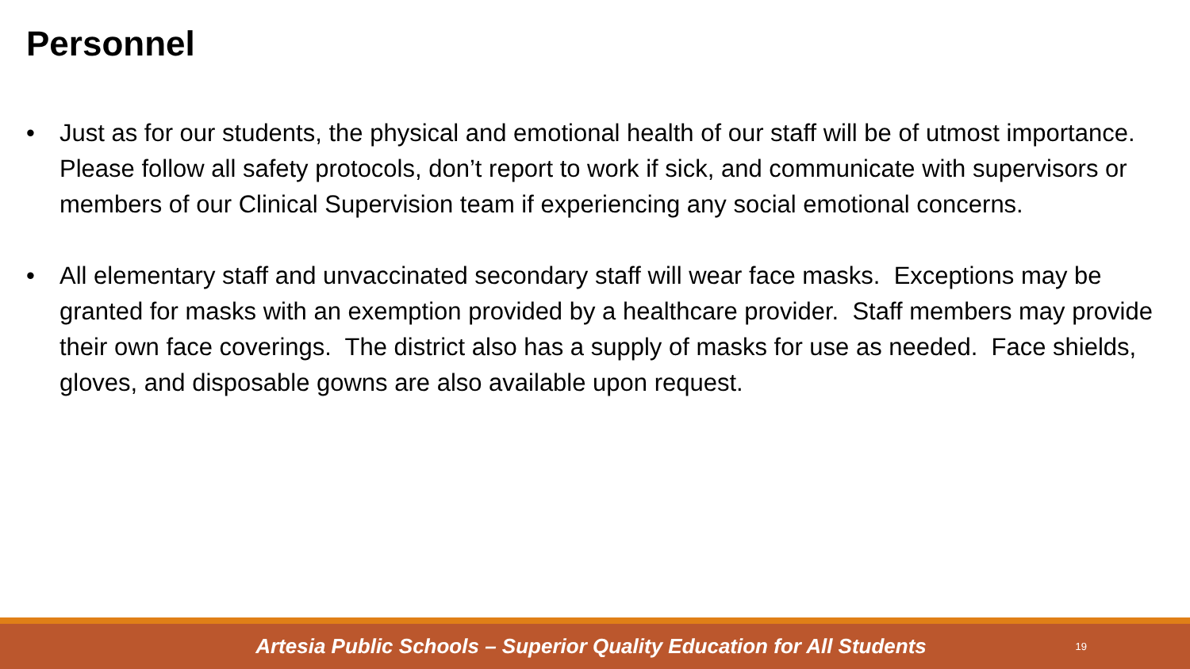Personnel
• Just as for our students, the physical and emotional health of our staff will be of utmost importance. Please follow all safety protocols, don’t report to work if sick, and communicate with supervisors or members of our Clinical Supervision team if experiencing any social emotional concerns.
• All elementary staff and unvaccinated secondary staff will wear face masks. Exceptions may be granted for masks with an exemption provided by a healthcare provider. Staff members may provide their own face coverings. The district also has a supply of masks for use as needed. Face shields, gloves, and disposable gowns are also available upon request.
Artesia Public Schools – Superior Quality Education for All Students 19